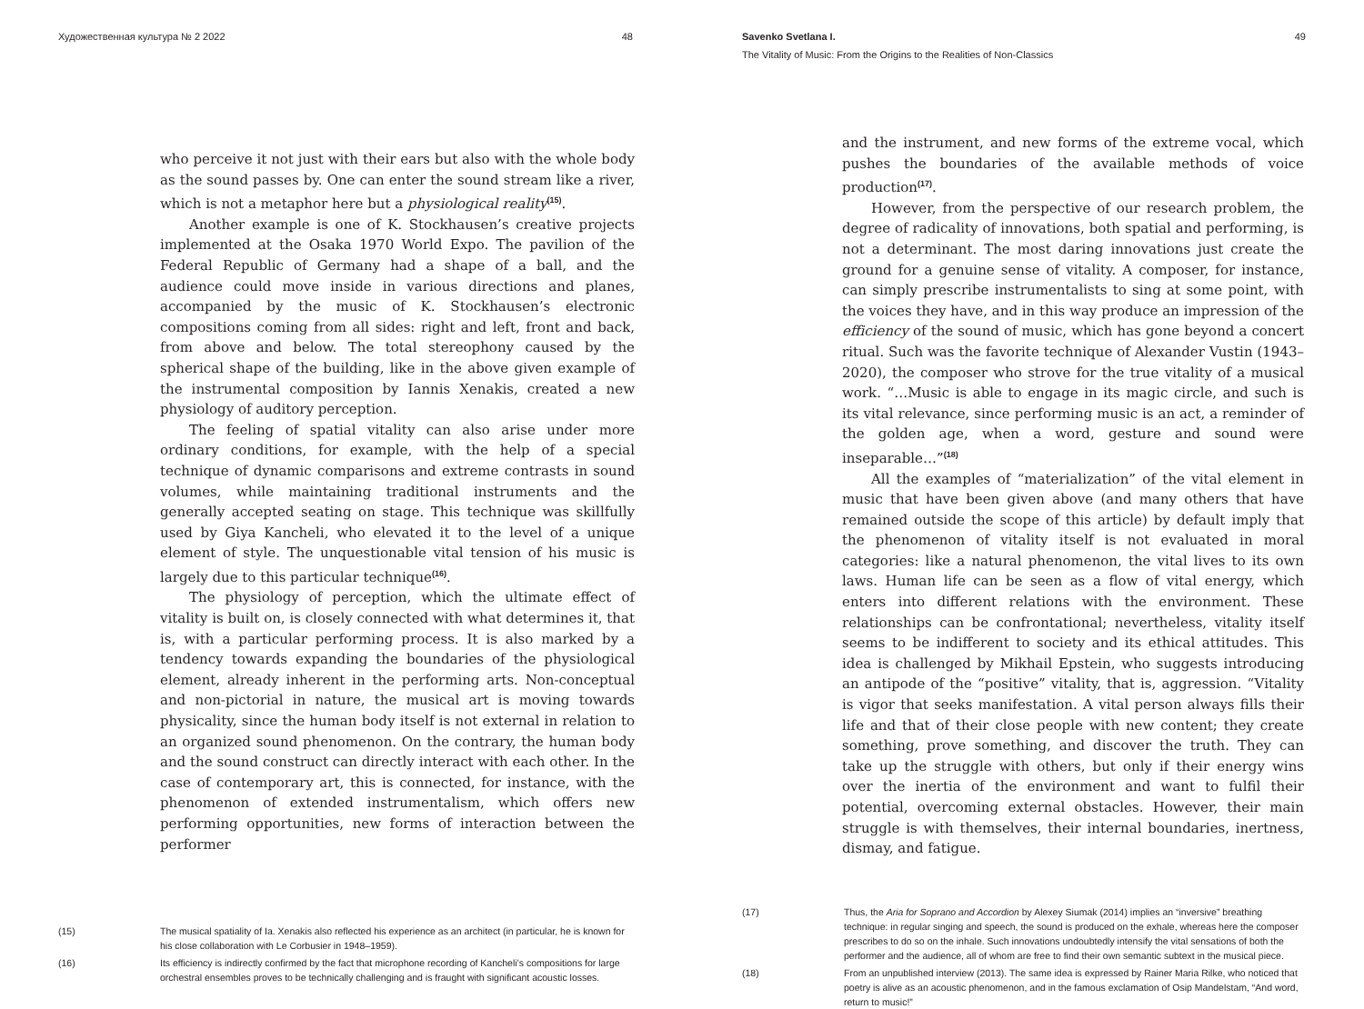Художественная культура № 2 2022 48
who perceive it not just with their ears but also with the whole body as the sound passes by. One can enter the sound stream like a river, which is not a metaphor here but a physiological reality<sup>(15)</sup>.
Another example is one of K. Stockhausen’s creative projects implemented at the Osaka 1970 World Expo. The pavilion of the Federal Republic of Germany had a shape of a ball, and the audience could move inside in various directions and planes, accompanied by the music of K. Stockhausen’s electronic compositions coming from all sides: right and left, front and back, from above and below. The total stereophony caused by the spherical shape of the building, like in the above given example of the instrumental composition by Iannis Xenakis, created a new physiology of auditory perception.
The feeling of spatial vitality can also arise under more ordinary conditions, for example, with the help of a special technique of dynamic comparisons and extreme contrasts in sound volumes, while maintaining traditional instruments and the generally accepted seating on stage. This technique was skillfully used by Giya Kancheli, who elevated it to the level of a unique element of style. The unquestionable vital tension of his music is largely due to this particular technique<sup>(16)</sup>.
The physiology of perception, which the ultimate effect of vitality is built on, is closely connected with what determines it, that is, with a particular performing process. It is also marked by a tendency towards expanding the boundaries of the physiological element, already inherent in the performing arts. Non-conceptual and non-pictorial in nature, the musical art is moving towards physicality, since the human body itself is not external in relation to an organized sound phenomenon. On the contrary, the human body and the sound construct can directly interact with each other. In the case of contemporary art, this is connected, for instance, with the phenomenon of extended instrumentalism, which offers new performing opportunities, new forms of interaction between the performer
(15) The musical spatiality of Ia. Xenakis also reflected his experience as an architect (in particular, he is known for his close collaboration with Le Corbusier in 1948–1959).
(16) Its efficiency is indirectly confirmed by the fact that microphone recording of Kancheli’s compositions for large orchestral ensembles proves to be technically challenging and is fraught with significant acoustic losses.
Savenko Svetlana I. 49
The Vitality of Music: From the Origins to the Realities of Non-Classics
and the instrument, and new forms of the extreme vocal, which pushes the boundaries of the available methods of voice production<sup>(17)</sup>.
However, from the perspective of our research problem, the degree of radicality of innovations, both spatial and performing, is not a determinant. The most daring innovations just create the ground for a genuine sense of vitality. A composer, for instance, can simply prescribe instrumentalists to sing at some point, with the voices they have, and in this way produce an impression of the efficiency of the sound of music, which has gone beyond a concert ritual. Such was the favorite technique of Alexander Vustin (1943–2020), the composer who strove for the true vitality of a musical work. “…Music is able to engage in its magic circle, and such is its vital relevance, since performing music is an act, a reminder of the golden age, when a word, gesture and sound were inseparable…”<sup>(18)</sup>
All the examples of “materialization” of the vital element in music that have been given above (and many others that have remained outside the scope of this article) by default imply that the phenomenon of vitality itself is not evaluated in moral categories: like a natural phenomenon, the vital lives to its own laws. Human life can be seen as a flow of vital energy, which enters into different relations with the environment. These relationships can be confrontational; nevertheless, vitality itself seems to be indifferent to society and its ethical attitudes. This idea is challenged by Mikhail Epstein, who suggests introducing an antipode of the “positive” vitality, that is, aggression. “Vitality is vigor that seeks manifestation. A vital person always fills their life and that of their close people with new content; they create something, prove something, and discover the truth. They can take up the struggle with others, but only if their energy wins over the inertia of the environment and want to fulfil their potential, overcoming external obstacles. However, their main struggle is with themselves, their internal boundaries, inertness, dismay, and fatigue.
(17) Thus, the Aria for Soprano and Accordion by Alexey Siumak (2014) implies an “inversive” breathing technique: in regular singing and speech, the sound is produced on the exhale, whereas here the composer prescribes to do so on the inhale. Such innovations undoubtedly intensify the vital sensations of both the performer and the audience, all of whom are free to find their own semantic subtext in the musical piece.
(18) From an unpublished interview (2013). The same idea is expressed by Rainer Maria Rilke, who noticed that poetry is alive as an acoustic phenomenon, and in the famous exclamation of Osip Mandelstam, “And word, return to music!”